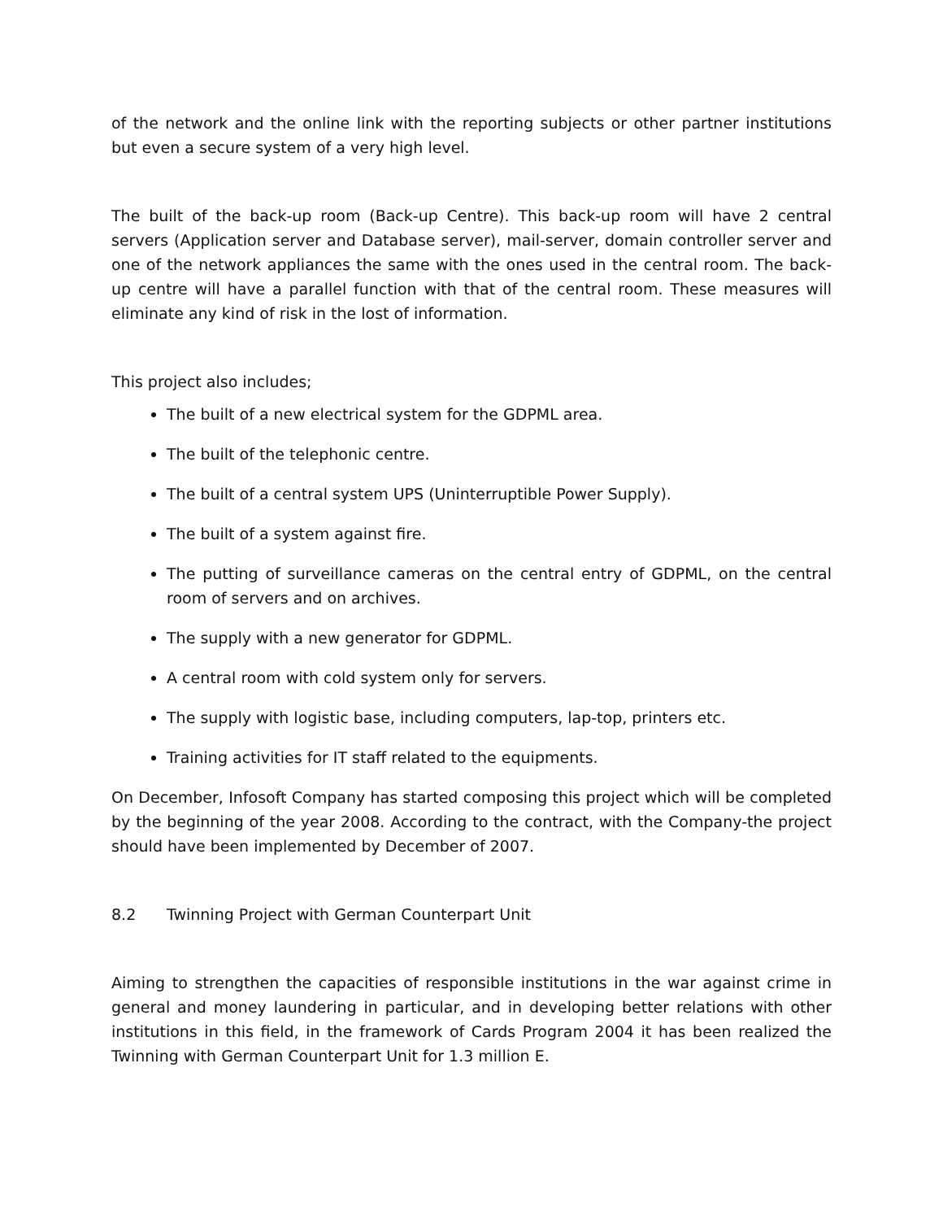of the network and the online link with the reporting subjects or other partner institutions but even a secure system of a very high level.
The built of the back-up room (Back-up Centre). This back-up room will have 2 central servers (Application server and Database server), mail-server, domain controller server and one of the network appliances the same with the ones used in the central room. The back-up centre will have a parallel function with that of the central room. These measures will eliminate any kind of risk in the lost of information.
This project also includes;
The built of a new electrical system for the GDPML area.
The built of the telephonic centre.
The built of a central system UPS (Uninterruptible Power Supply).
The built of a system against fire.
The putting of surveillance cameras on the central entry of GDPML, on the central room of servers and on archives.
The supply with a new generator for GDPML.
A central room with cold system only for servers.
The supply with logistic base, including computers, lap-top, printers etc.
Training activities for IT staff related to the equipments.
On December, Infosoft Company has started composing this project which will be completed by the beginning of the year 2008. According to the contract, with the Company-the project should have been implemented by December of 2007.
8.2 Twinning Project with German Counterpart Unit
Aiming to strengthen the capacities of responsible institutions in the war against crime in general and money laundering in particular, and in developing better relations with other institutions in this field, in the framework of Cards Program 2004 it has been realized the Twinning with German Counterpart Unit for 1.3 million E.